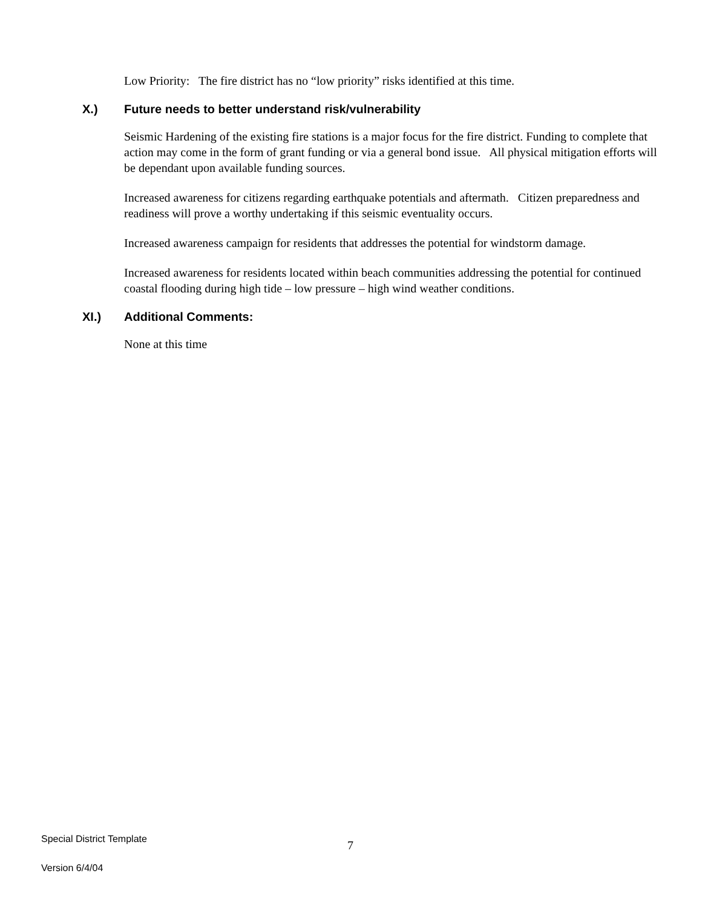Low Priority: The fire district has no “low priority” risks identified at this time.
X.) Future needs to better understand risk/vulnerability
Seismic Hardening of the existing fire stations is a major focus for the fire district. Funding to complete that action may come in the form of grant funding or via a general bond issue. All physical mitigation efforts will be dependant upon available funding sources.
Increased awareness for citizens regarding earthquake potentials and aftermath. Citizen preparedness and readiness will prove a worthy undertaking if this seismic eventuality occurs.
Increased awareness campaign for residents that addresses the potential for windstorm damage.
Increased awareness for residents located within beach communities addressing the potential for continued coastal flooding during high tide – low pressure – high wind weather conditions.
XI.) Additional Comments:
None at this time
Special District Template
Version 6/4/04
7